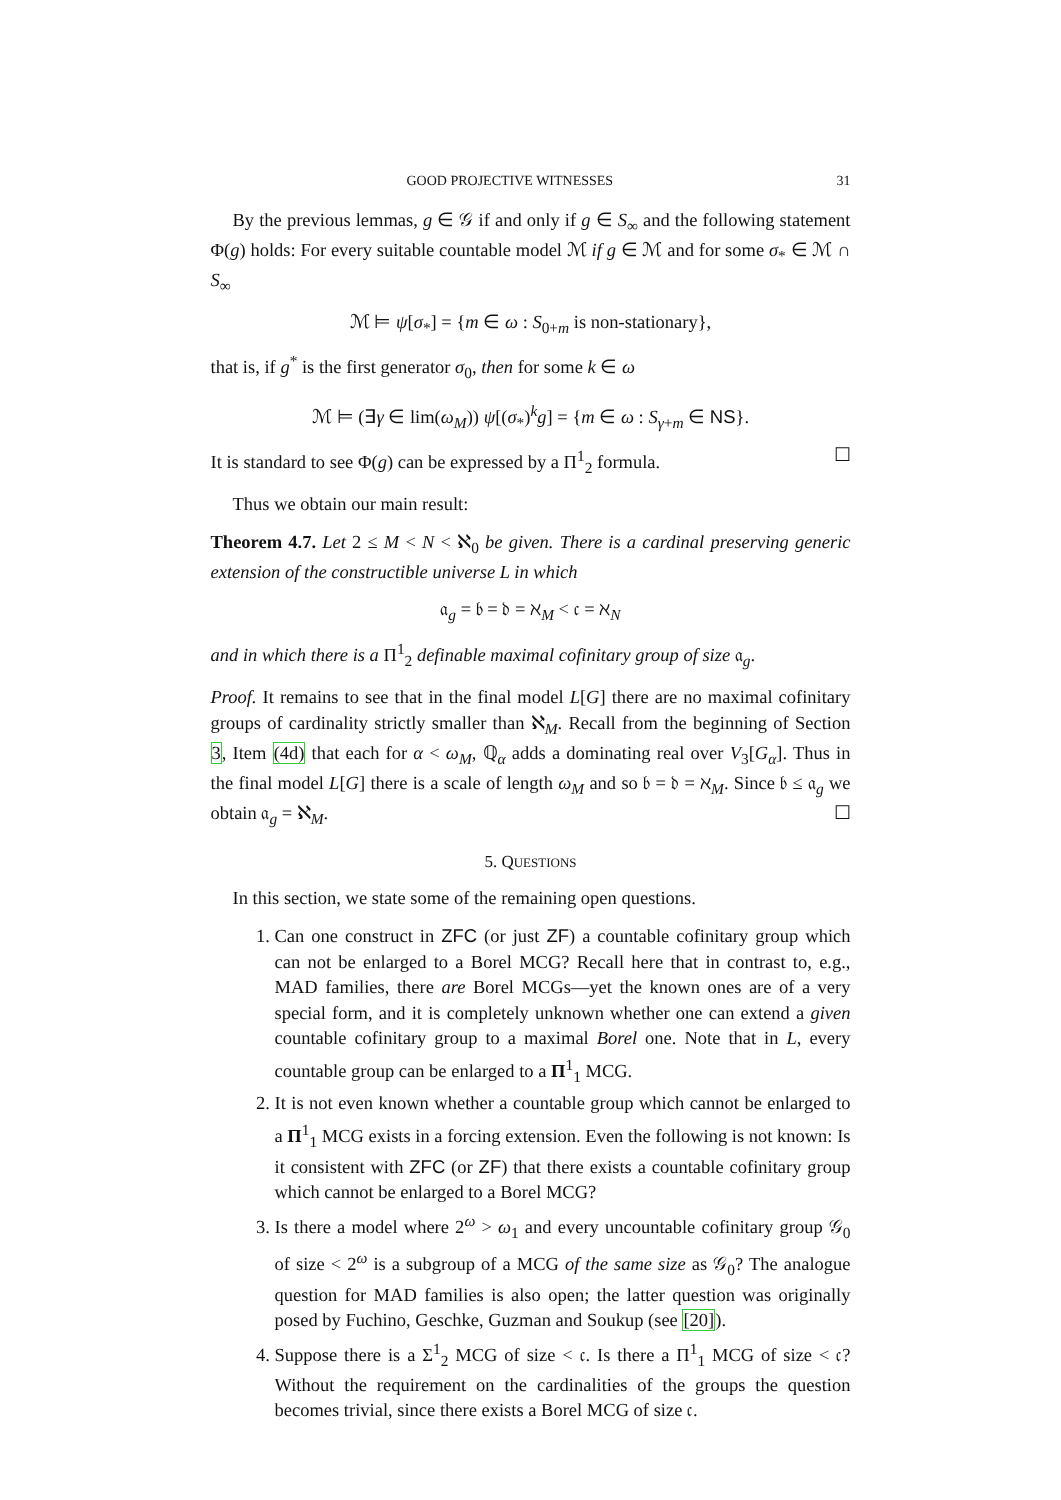GOOD PROJECTIVE WITNESSES 31
By the previous lemmas, g ∈ 𝒢 if and only if g ∈ S<sub>∞</sub> and the following statement Φ(g) holds: For every suitable countable model ℳ if g ∈ ℳ and for some σ<sub>*</sub> ∈ ℳ ∩ S<sub>∞</sub>
ℳ ⊨ ψ[σ<sub>*</sub>] = {m ∈ ω : S<sub>0+m</sub> is non-stationary},
that is, if g<sup>*</sup> is the first generator σ<sub>0</sub>, then for some k ∈ ω
ℳ ⊨ (∃γ ∈ lim(ω<sub>M</sub>)) ψ[(σ<sub>*</sub>)<sup>k</sup>g] = {m ∈ ω : S<sub>γ+m</sub> ∈ NS}.
It is standard to see Φ(g) can be expressed by a Π<sup>1</sup><sub>2</sub> formula. ☐
Thus we obtain our main result:
Theorem 4.7. Let 2 ≤ M < N < ℵ<sub>0</sub> be given. There is a cardinal preserving generic extension of the constructible universe L in which
𝔞<sub>g</sub> = 𝔟 = 𝔡 = ℵ<sub>M</sub> < 𝔠 = ℵ<sub>N</sub>
and in which there is a Π<sup>1</sup><sub>2</sub> definable maximal cofinitary group of size 𝔞<sub>g</sub>.
Proof. It remains to see that in the final model L[G] there are no maximal cofinitary groups of cardinality strictly smaller than ℵ<sub>M</sub>. Recall from the beginning of Section 3, Item (4d) that each for α < ω<sub>M</sub>, ℚ<sub>α</sub> adds a dominating real over V<sub>3</sub>[G<sub>α</sub>]. Thus in the final model L[G] there is a scale of length ω<sub>M</sub> and so 𝔟 = 𝔡 = ℵ<sub>M</sub>. Since 𝔟 ≤ 𝔞<sub>g</sub> we obtain 𝔞<sub>g</sub> = ℵ<sub>M</sub>. ☐
5. QUESTIONS
In this section, we state some of the remaining open questions.
1. Can one construct in ZFC (or just ZF) a countable cofinitary group which can not be enlarged to a Borel MCG? Recall here that in contrast to, e.g., MAD families, there are Borel MCGs—yet the known ones are of a very special form, and it is completely unknown whether one can extend a given countable cofinitary group to a maximal Borel one. Note that in L, every countable group can be enlarged to a Π<sup>1</sup><sub>1</sub> MCG.
2. It is not even known whether a countable group which cannot be enlarged to a Π<sup>1</sup><sub>1</sub> MCG exists in a forcing extension. Even the following is not known: Is it consistent with ZFC (or ZF) that there exists a countable cofinitary group which cannot be enlarged to a Borel MCG?
3. Is there a model where 2<sup>ω</sup> > ω<sub>1</sub> and every uncountable cofinitary group 𝒢<sub>0</sub> of size < 2<sup>ω</sup> is a subgroup of a MCG of the same size as 𝒢<sub>0</sub>? The analogue question for MAD families is also open; the latter question was originally posed by Fuchino, Geschke, Guzman and Soukup (see [20]).
4. Suppose there is a Σ<sup>1</sup><sub>2</sub> MCG of size < 𝔠. Is there a Π<sup>1</sup><sub>1</sub> MCG of size < 𝔠? Without the requirement on the cardinalities of the groups the question becomes trivial, since there exists a Borel MCG of size 𝔠.